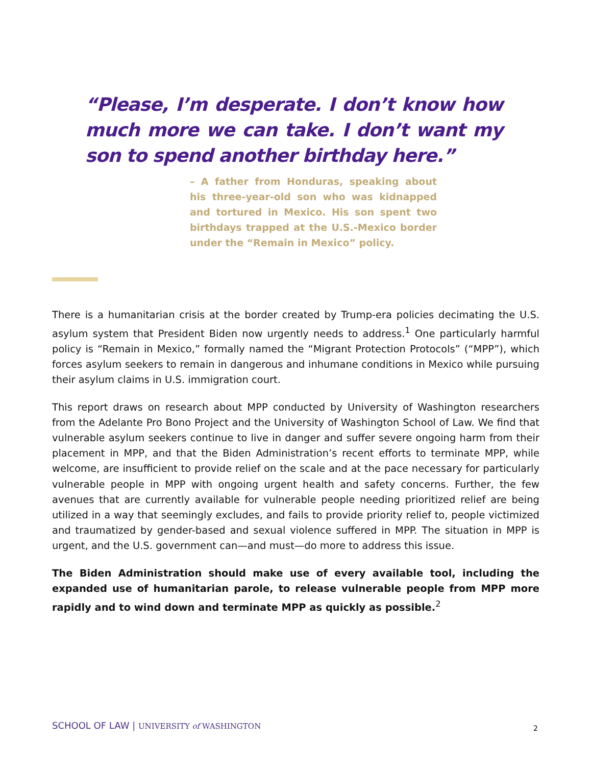“Please, I’m desperate. I don’t know how much more we can take. I don’t want my son to spend another birthday here.”
– A father from Honduras, speaking about his three-year-old son who was kidnapped and tortured in Mexico. His son spent two birthdays trapped at the U.S.-Mexico border under the “Remain in Mexico” policy.
There is a humanitarian crisis at the border created by Trump-era policies decimating the U.S. asylum system that President Biden now urgently needs to address.<sup>1</sup> One particularly harmful policy is “Remain in Mexico,” formally named the “Migrant Protection Protocols” (“MPP”), which forces asylum seekers to remain in dangerous and inhumane conditions in Mexico while pursuing their asylum claims in U.S. immigration court.
This report draws on research about MPP conducted by University of Washington researchers from the Adelante Pro Bono Project and the University of Washington School of Law. We find that vulnerable asylum seekers continue to live in danger and suffer severe ongoing harm from their placement in MPP, and that the Biden Administration’s recent efforts to terminate MPP, while welcome, are insufficient to provide relief on the scale and at the pace necessary for particularly vulnerable people in MPP with ongoing urgent health and safety concerns. Further, the few avenues that are currently available for vulnerable people needing prioritized relief are being utilized in a way that seemingly excludes, and fails to provide priority relief to, people victimized and traumatized by gender-based and sexual violence suffered in MPP. The situation in MPP is urgent, and the U.S. government can—and must—do more to address this issue.
The Biden Administration should make use of every available tool, including the expanded use of humanitarian parole, to release vulnerable people from MPP more rapidly and to wind down and terminate MPP as quickly as possible.<sup>2</sup>
SCHOOL OF LAW | UNIVERSITY of WASHINGTON
2